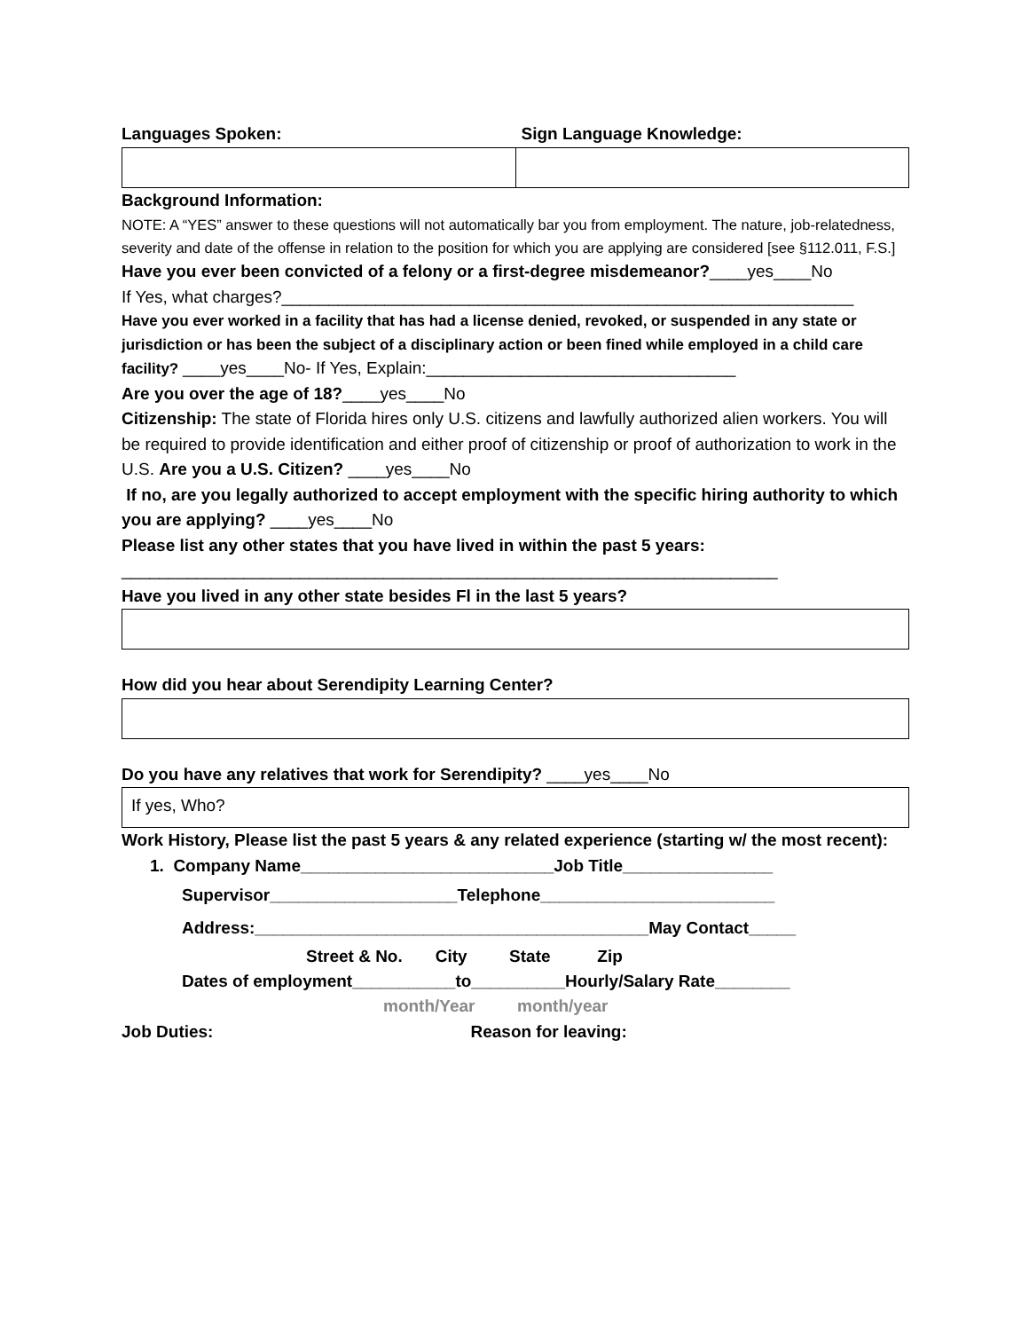Languages Spoken: Sign Language Knowledge:
Background Information:
NOTE: A “YES” answer to these questions will not automatically bar you from employment. The nature, job-relatedness, severity and date of the offense in relation to the position for which you are applying are considered [see §112.011, F.S.]
Have you ever been convicted of a felony or a first-degree misdemeanor?____yes____No
If Yes, what charges?_____________________________________________________________
Have you ever worked in a facility that has had a license denied, revoked, or suspended in any state or jurisdiction or has been the subject of a disciplinary action or been fined while employed in a child care facility? ____yes____No- If Yes, Explain:_________________________________
Are you over the age of 18?____yes____No
Citizenship: The state of Florida hires only U.S. citizens and lawfully authorized alien workers. You will be required to provide identification and either proof of citizenship or proof of authorization to work in the U.S. Are you a U.S. Citizen? ____yes____No
If no, are you legally authorized to accept employment with the specific hiring authority to which you are applying? ____yes____No
Please list any other states that you have lived in within the past 5 years:
______________________________________________________________________
Have you lived in any other state besides Fl in the last 5 years?
How did you hear about Serendipity Learning Center?
Do you have any relatives that work for Serendipity? ____yes____No
If yes, Who?
Work History, Please list the past 5 years & any related experience (starting w/ the most recent):
1. Company Name___________________________Job Title________________
Supervisor____________________Telephone_________________________
Address:__________________________________________May Contact_____
Street & No. City State Zip
Dates of employment___________to__________Hourly/Salary Rate________
month/Year month/year
Job Duties: Reason for leaving: